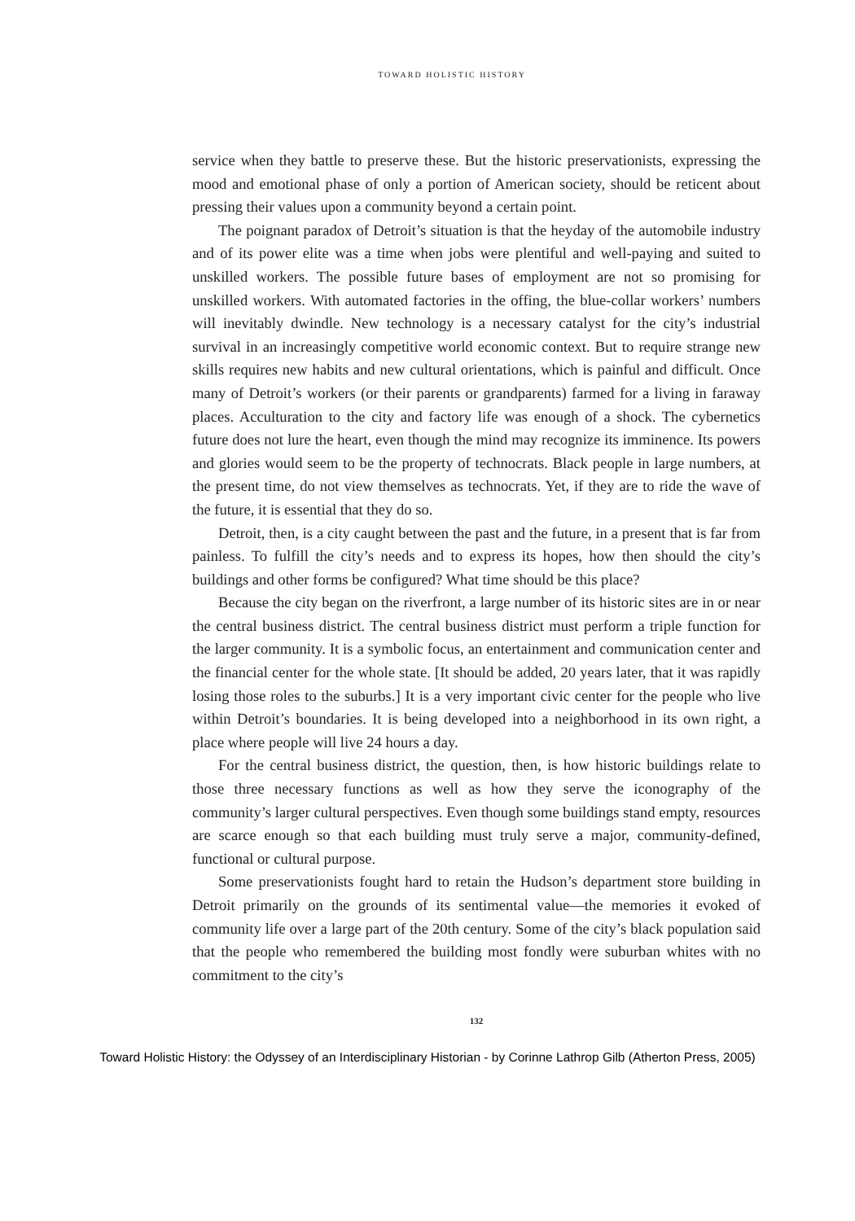TOWARD HOLISTIC HISTORY
service when they battle to preserve these. But the historic preservationists, expressing the mood and emotional phase of only a portion of American society, should be reticent about pressing their values upon a community beyond a certain point.
The poignant paradox of Detroit’s situation is that the heyday of the automobile industry and of its power elite was a time when jobs were plentiful and well-paying and suited to unskilled workers. The possible future bases of employment are not so promising for unskilled workers. With automated factories in the offing, the blue-collar workers’ numbers will inevitably dwindle. New technology is a necessary catalyst for the city’s industrial survival in an increasingly competitive world economic context. But to require strange new skills requires new habits and new cultural orientations, which is painful and difficult. Once many of Detroit’s workers (or their parents or grandparents) farmed for a living in faraway places. Acculturation to the city and factory life was enough of a shock. The cybernetics future does not lure the heart, even though the mind may recognize its imminence. Its powers and glories would seem to be the property of technocrats. Black people in large numbers, at the present time, do not view themselves as technocrats. Yet, if they are to ride the wave of the future, it is essential that they do so.
Detroit, then, is a city caught between the past and the future, in a present that is far from painless. To fulfill the city’s needs and to express its hopes, how then should the city’s buildings and other forms be configured? What time should be this place?
Because the city began on the riverfront, a large number of its historic sites are in or near the central business district. The central business district must perform a triple function for the larger community. It is a symbolic focus, an entertainment and communication center and the financial center for the whole state. [It should be added, 20 years later, that it was rapidly losing those roles to the suburbs.] It is a very important civic center for the people who live within Detroit’s boundaries. It is being developed into a neighborhood in its own right, a place where people will live 24 hours a day.
For the central business district, the question, then, is how historic buildings relate to those three necessary functions as well as how they serve the iconography of the community’s larger cultural perspectives. Even though some buildings stand empty, resources are scarce enough so that each building must truly serve a major, community-defined, functional or cultural purpose.
Some preservationists fought hard to retain the Hudson’s department store building in Detroit primarily on the grounds of its sentimental value—the memories it evoked of community life over a large part of the 20th century. Some of the city’s black population said that the people who remembered the building most fondly were suburban whites with no commitment to the city’s
132
Toward Holistic History: the Odyssey of an Interdisciplinary Historian - by Corinne Lathrop Gilb (Atherton Press, 2005)